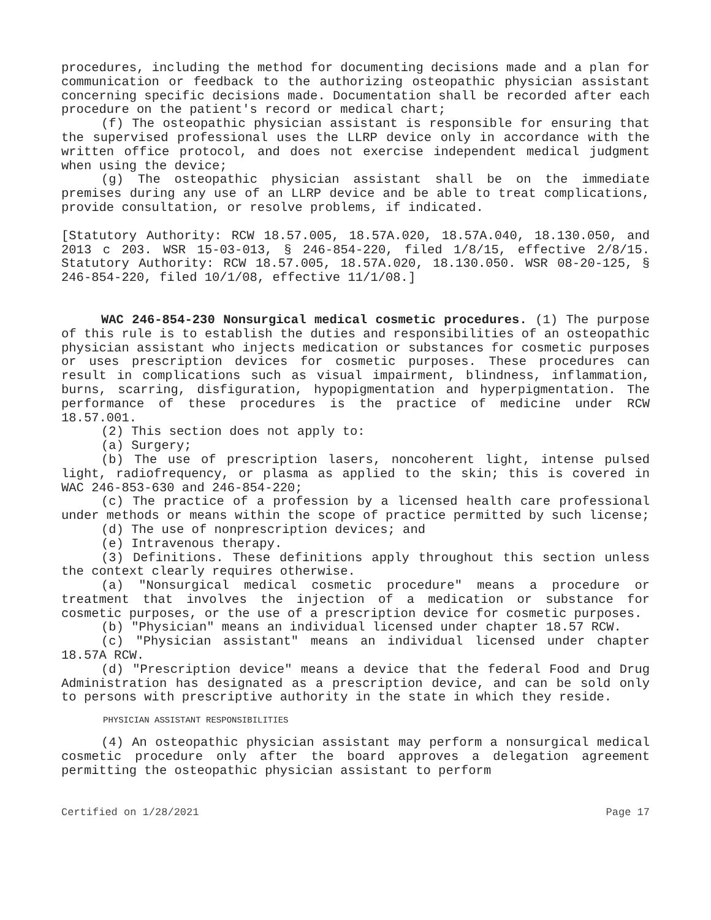procedures, including the method for documenting decisions made and a plan for communication or feedback to the authorizing osteopathic physician assistant concerning specific decisions made. Documentation shall be recorded after each procedure on the patient's record or medical chart;
(f) The osteopathic physician assistant is responsible for ensuring that the supervised professional uses the LLRP device only in accordance with the written office protocol, and does not exercise independent medical judgment when using the device;
(g) The osteopathic physician assistant shall be on the immediate premises during any use of an LLRP device and be able to treat complications, provide consultation, or resolve problems, if indicated.
[Statutory Authority: RCW 18.57.005, 18.57A.020, 18.57A.040, 18.130.050, and 2013 c 203. WSR 15-03-013, § 246-854-220, filed 1/8/15, effective 2/8/15. Statutory Authority: RCW 18.57.005, 18.57A.020, 18.130.050. WSR 08-20-125, § 246-854-220, filed 10/1/08, effective 11/1/08.]
WAC 246-854-230 Nonsurgical medical cosmetic procedures. (1) The purpose of this rule is to establish the duties and responsibilities of an osteopathic physician assistant who injects medication or substances for cosmetic purposes or uses prescription devices for cosmetic purposes. These procedures can result in complications such as visual impairment, blindness, inflammation, burns, scarring, disfiguration, hypopigmentation and hyperpigmentation. The performance of these procedures is the practice of medicine under RCW 18.57.001.
(2) This section does not apply to:
(a) Surgery;
(b) The use of prescription lasers, noncoherent light, intense pulsed light, radiofrequency, or plasma as applied to the skin; this is covered in WAC 246-853-630 and 246-854-220;
(c) The practice of a profession by a licensed health care professional under methods or means within the scope of practice permitted by such license;
(d) The use of nonprescription devices; and
(e) Intravenous therapy.
(3) Definitions. These definitions apply throughout this section unless the context clearly requires otherwise.
(a) "Nonsurgical medical cosmetic procedure" means a procedure or treatment that involves the injection of a medication or substance for cosmetic purposes, or the use of a prescription device for cosmetic purposes.
(b) "Physician" means an individual licensed under chapter 18.57 RCW.
(c) "Physician assistant" means an individual licensed under chapter 18.57A RCW.
(d) "Prescription device" means a device that the federal Food and Drug Administration has designated as a prescription device, and can be sold only to persons with prescriptive authority in the state in which they reside.
PHYSICIAN ASSISTANT RESPONSIBILITIES
(4) An osteopathic physician assistant may perform a nonsurgical medical cosmetic procedure only after the board approves a delegation agreement permitting the osteopathic physician assistant to perform
Certified on 1/28/2021 Page 17